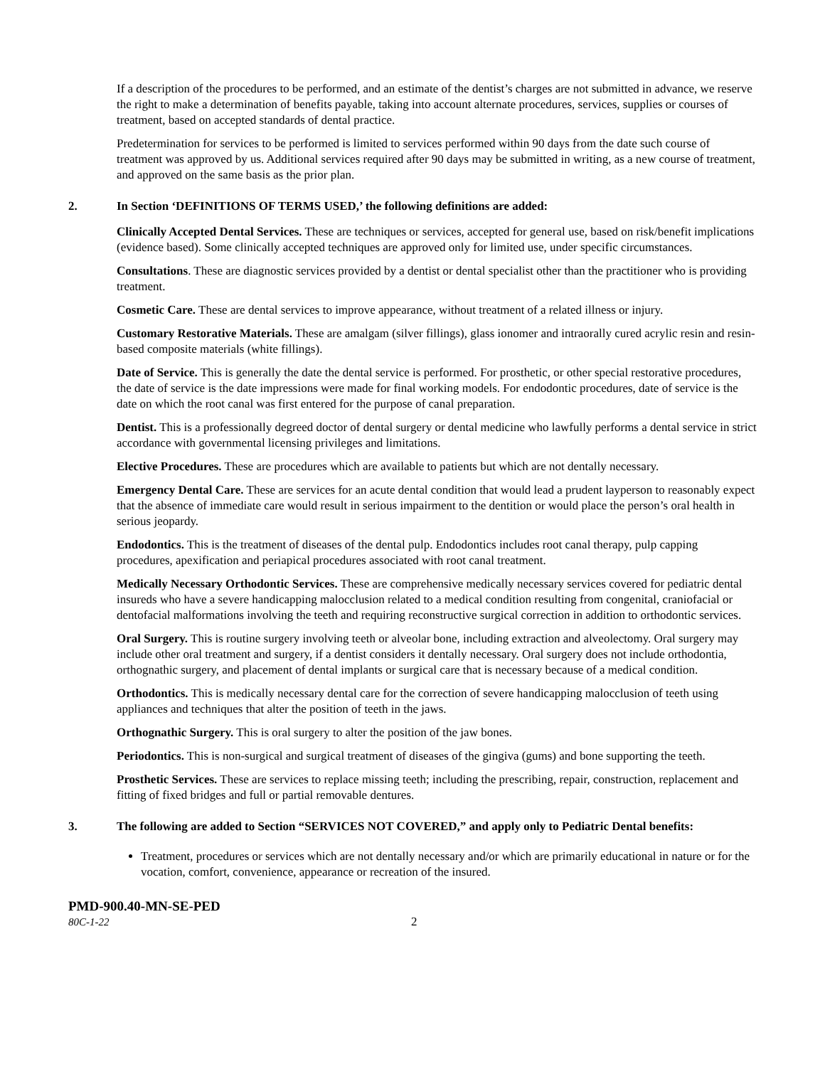If a description of the procedures to be performed, and an estimate of the dentist’s charges are not submitted in advance, we reserve the right to make a determination of benefits payable, taking into account alternate procedures, services, supplies or courses of treatment, based on accepted standards of dental practice.
Predetermination for services to be performed is limited to services performed within 90 days from the date such course of treatment was approved by us. Additional services required after 90 days may be submitted in writing, as a new course of treatment, and approved on the same basis as the prior plan.
2. In Section ‘DEFINITIONS OF TERMS USED,’ the following definitions are added:
Clinically Accepted Dental Services. These are techniques or services, accepted for general use, based on risk/benefit implications (evidence based). Some clinically accepted techniques are approved only for limited use, under specific circumstances.
Consultations. These are diagnostic services provided by a dentist or dental specialist other than the practitioner who is providing treatment.
Cosmetic Care. These are dental services to improve appearance, without treatment of a related illness or injury.
Customary Restorative Materials. These are amalgam (silver fillings), glass ionomer and intraorally cured acrylic resin and resin-based composite materials (white fillings).
Date of Service. This is generally the date the dental service is performed. For prosthetic, or other special restorative procedures, the date of service is the date impressions were made for final working models. For endodontic procedures, date of service is the date on which the root canal was first entered for the purpose of canal preparation.
Dentist. This is a professionally degreed doctor of dental surgery or dental medicine who lawfully performs a dental service in strict accordance with governmental licensing privileges and limitations.
Elective Procedures. These are procedures which are available to patients but which are not dentally necessary.
Emergency Dental Care. These are services for an acute dental condition that would lead a prudent layperson to reasonably expect that the absence of immediate care would result in serious impairment to the dentition or would place the person’s oral health in serious jeopardy.
Endodontics. This is the treatment of diseases of the dental pulp. Endodontics includes root canal therapy, pulp capping procedures, apexification and periapical procedures associated with root canal treatment.
Medically Necessary Orthodontic Services. These are comprehensive medically necessary services covered for pediatric dental insureds who have a severe handicapping malocclusion related to a medical condition resulting from congenital, craniofacial or dentofacial malformations involving the teeth and requiring reconstructive surgical correction in addition to orthodontic services.
Oral Surgery. This is routine surgery involving teeth or alveolar bone, including extraction and alveolectomy. Oral surgery may include other oral treatment and surgery, if a dentist considers it dentally necessary. Oral surgery does not include orthodontia, orthognathic surgery, and placement of dental implants or surgical care that is necessary because of a medical condition.
Orthodontics. This is medically necessary dental care for the correction of severe handicapping malocclusion of teeth using appliances and techniques that alter the position of teeth in the jaws.
Orthognathic Surgery. This is oral surgery to alter the position of the jaw bones.
Periodontics. This is non-surgical and surgical treatment of diseases of the gingiva (gums) and bone supporting the teeth.
Prosthetic Services. These are services to replace missing teeth; including the prescribing, repair, construction, replacement and fitting of fixed bridges and full or partial removable dentures.
3. The following are added to Section “SERVICES NOT COVERED,” and apply only to Pediatric Dental benefits:
Treatment, procedures or services which are not dentally necessary and/or which are primarily educational in nature or for the vocation, comfort, convenience, appearance or recreation of the insured.
PMD-900.40-MN-SE-PED
80C-1-22 2